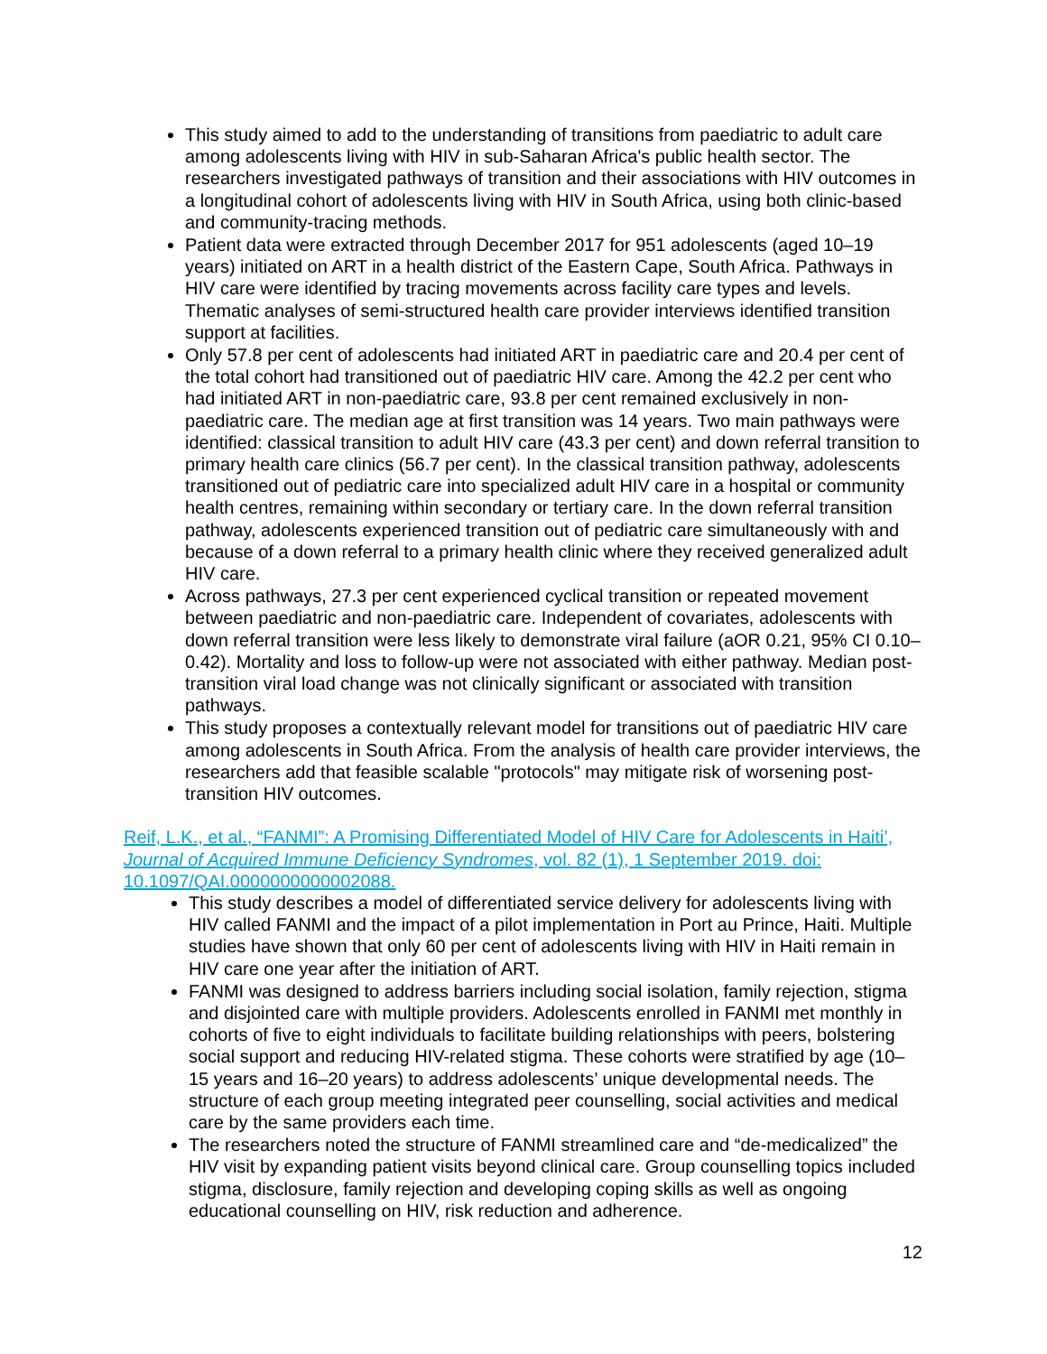This study aimed to add to the understanding of transitions from paediatric to adult care among adolescents living with HIV in sub-Saharan Africa's public health sector. The researchers investigated pathways of transition and their associations with HIV outcomes in a longitudinal cohort of adolescents living with HIV in South Africa, using both clinic-based and community-tracing methods.
Patient data were extracted through December 2017 for 951 adolescents (aged 10–19 years) initiated on ART in a health district of the Eastern Cape, South Africa. Pathways in HIV care were identified by tracing movements across facility care types and levels. Thematic analyses of semi-structured health care provider interviews identified transition support at facilities.
Only 57.8 per cent of adolescents had initiated ART in paediatric care and 20.4 per cent of the total cohort had transitioned out of paediatric HIV care. Among the 42.2 per cent who had initiated ART in non-paediatric care, 93.8 per cent remained exclusively in non-paediatric care. The median age at first transition was 14 years. Two main pathways were identified: classical transition to adult HIV care (43.3 per cent) and down referral transition to primary health care clinics (56.7 per cent). In the classical transition pathway, adolescents transitioned out of pediatric care into specialized adult HIV care in a hospital or community health centres, remaining within secondary or tertiary care. In the down referral transition pathway, adolescents experienced transition out of pediatric care simultaneously with and because of a down referral to a primary health clinic where they received generalized adult HIV care.
Across pathways, 27.3 per cent experienced cyclical transition or repeated movement between paediatric and non-paediatric care. Independent of covariates, adolescents with down referral transition were less likely to demonstrate viral failure (aOR 0.21, 95% CI 0.10–0.42). Mortality and loss to follow-up were not associated with either pathway. Median post-transition viral load change was not clinically significant or associated with transition pathways.
This study proposes a contextually relevant model for transitions out of paediatric HIV care among adolescents in South Africa. From the analysis of health care provider interviews, the researchers add that feasible scalable "protocols" may mitigate risk of worsening post-transition HIV outcomes.
Reif, L.K., et al., “FANMI”: A Promising Differentiated Model of HIV Care for Adolescents in Haiti’, Journal of Acquired Immune Deficiency Syndromes, vol. 82 (1), 1 September 2019. doi: 10.1097/QAI.0000000000002088.
This study describes a model of differentiated service delivery for adolescents living with HIV called FANMI and the impact of a pilot implementation in Port au Prince, Haiti. Multiple studies have shown that only 60 per cent of adolescents living with HIV in Haiti remain in HIV care one year after the initiation of ART.
FANMI was designed to address barriers including social isolation, family rejection, stigma and disjointed care with multiple providers. Adolescents enrolled in FANMI met monthly in cohorts of five to eight individuals to facilitate building relationships with peers, bolstering social support and reducing HIV-related stigma. These cohorts were stratified by age (10–15 years and 16–20 years) to address adolescents’ unique developmental needs. The structure of each group meeting integrated peer counselling, social activities and medical care by the same providers each time.
The researchers noted the structure of FANMI streamlined care and “de-medicalized” the HIV visit by expanding patient visits beyond clinical care. Group counselling topics included stigma, disclosure, family rejection and developing coping skills as well as ongoing educational counselling on HIV, risk reduction and adherence.
12